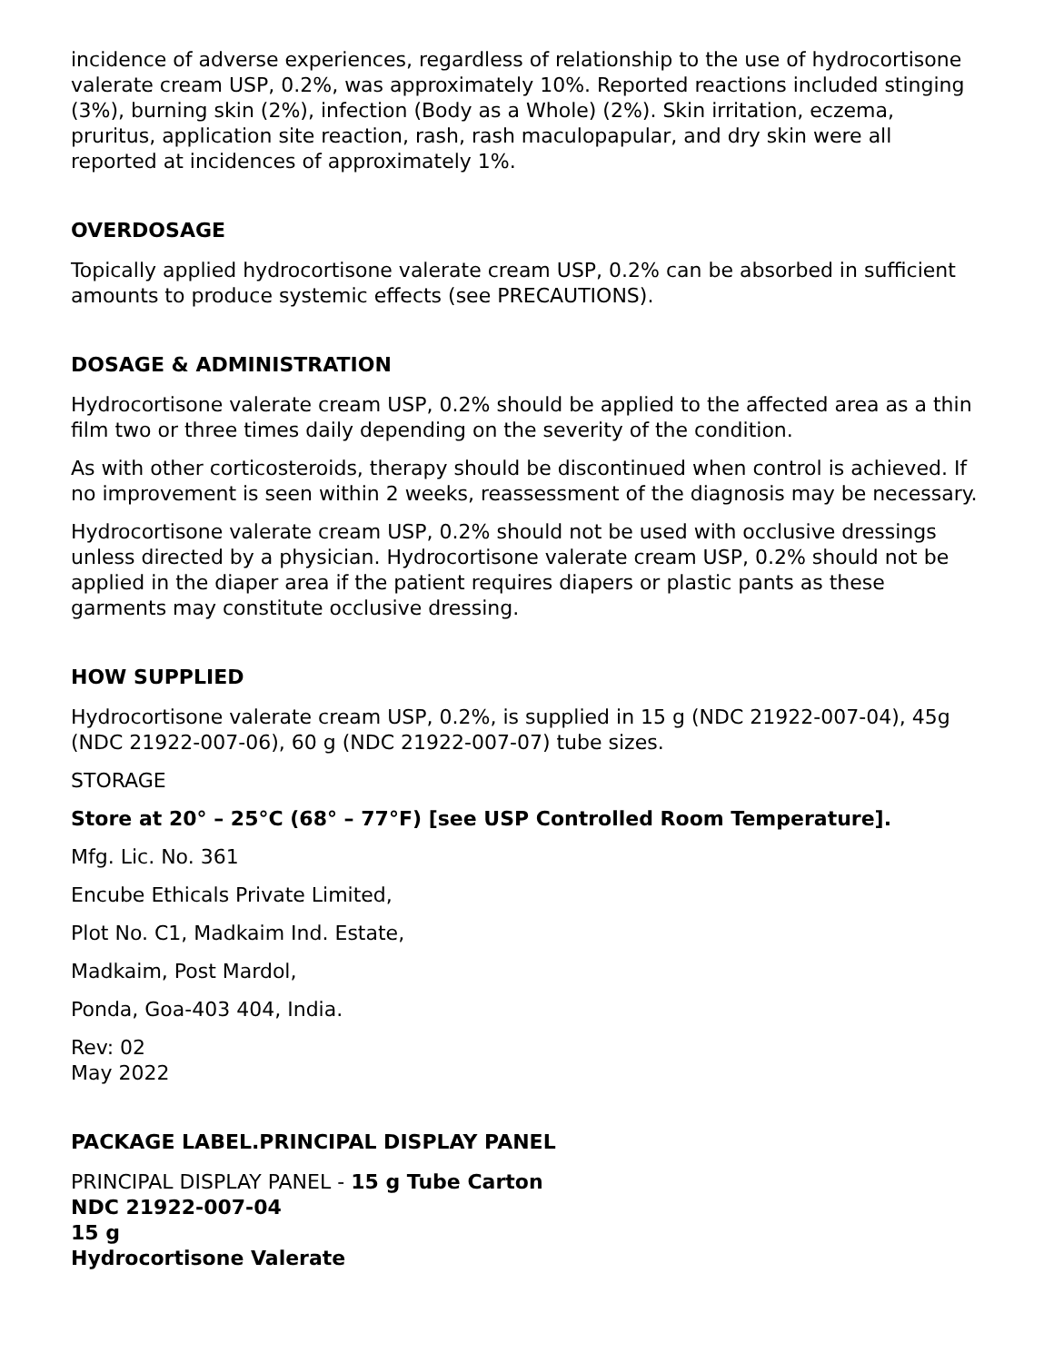incidence of adverse experiences, regardless of relationship to the use of hydrocortisone valerate cream USP, 0.2%, was approximately 10%. Reported reactions included stinging (3%), burning skin (2%), infection (Body as a Whole) (2%). Skin irritation, eczema, pruritus, application site reaction, rash, rash maculopapular, and dry skin were all reported at incidences of approximately 1%.
OVERDOSAGE
Topically applied hydrocortisone valerate cream USP, 0.2% can be absorbed in sufficient amounts to produce systemic effects (see PRECAUTIONS).
DOSAGE & ADMINISTRATION
Hydrocortisone valerate cream USP, 0.2% should be applied to the affected area as a thin film two or three times daily depending on the severity of the condition.
As with other corticosteroids, therapy should be discontinued when control is achieved. If no improvement is seen within 2 weeks, reassessment of the diagnosis may be necessary.
Hydrocortisone valerate cream USP, 0.2% should not be used with occlusive dressings unless directed by a physician. Hydrocortisone valerate cream USP, 0.2% should not be applied in the diaper area if the patient requires diapers or plastic pants as these garments may constitute occlusive dressing.
HOW SUPPLIED
Hydrocortisone valerate cream USP, 0.2%, is supplied in 15 g (NDC 21922-007-04), 45g (NDC 21922-007-06), 60 g (NDC 21922-007-07) tube sizes.
STORAGE
Store at 20° – 25°C (68° – 77°F) [see USP Controlled Room Temperature].
Mfg. Lic. No. 361
Encube Ethicals Private Limited,
Plot No. C1, Madkaim Ind. Estate,
Madkaim, Post Mardol,
Ponda, Goa-403 404, India.
Rev: 02
May 2022
PACKAGE LABEL.PRINCIPAL DISPLAY PANEL
PRINCIPAL DISPLAY PANEL - 15 g Tube Carton
NDC 21922-007-04
15 g
Hydrocortisone Valerate